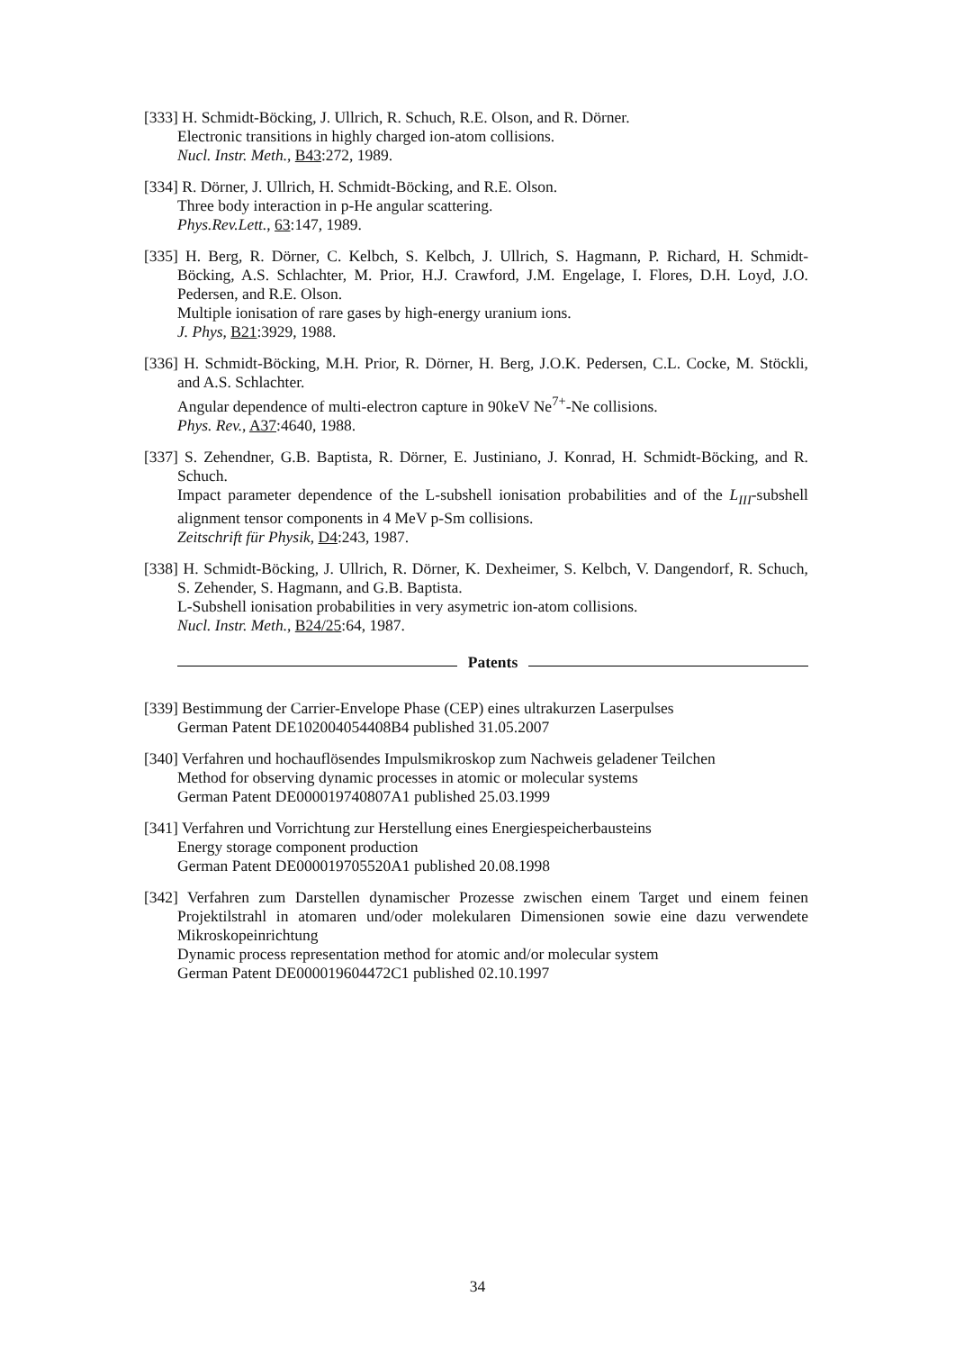[333] H. Schmidt-Böcking, J. Ullrich, R. Schuch, R.E. Olson, and R. Dörner.
Electronic transitions in highly charged ion-atom collisions.
Nucl. Instr. Meth., B43:272, 1989.
[334] R. Dörner, J. Ullrich, H. Schmidt-Böcking, and R.E. Olson.
Three body interaction in p-He angular scattering.
Phys.Rev.Lett., 63:147, 1989.
[335] H. Berg, R. Dörner, C. Kelbch, S. Kelbch, J. Ullrich, S. Hagmann, P. Richard, H. Schmidt-Böcking, A.S. Schlachter, M. Prior, H.J. Crawford, J.M. Engelage, I. Flores, D.H. Loyd, J.O. Pedersen, and R.E. Olson.
Multiple ionisation of rare gases by high-energy uranium ions.
J. Phys, B21:3929, 1988.
[336] H. Schmidt-Böcking, M.H. Prior, R. Dörner, H. Berg, J.O.K. Pedersen, C.L. Cocke, M. Stöckli, and A.S. Schlachter.
Angular dependence of multi-electron capture in 90keV Ne<sup>7+</sup>-Ne collisions.
Phys. Rev., A37:4640, 1988.
[337] S. Zehendner, G.B. Baptista, R. Dörner, E. Justiniano, J. Konrad, H. Schmidt-Böcking, and R. Schuch.
Impact parameter dependence of the L-subshell ionisation probabilities and of the L<sub>III</sub>-subshell alignment tensor components in 4 MeV p-Sm collisions.
Zeitschrift für Physik, D4:243, 1987.
[338] H. Schmidt-Böcking, J. Ullrich, R. Dörner, K. Dexheimer, S. Kelbch, V. Dangendorf, R. Schuch, S. Zehender, S. Hagmann, and G.B. Baptista.
L-Subshell ionisation probabilities in very asymetric ion-atom collisions.
Nucl. Instr. Meth., B24/25:64, 1987.
Patents
[339] Bestimmung der Carrier-Envelope Phase (CEP) eines ultrakurzen Laserpulses
German Patent DE102004054408B4 published 31.05.2007
[340] Verfahren und hochauflösendes Impulsmikroskop zum Nachweis geladener Teilchen
Method for observing dynamic processes in atomic or molecular systems
German Patent DE000019740807A1 published 25.03.1999
[341] Verfahren und Vorrichtung zur Herstellung eines Energiespeicherbausteins
Energy storage component production
German Patent DE000019705520A1 published 20.08.1998
[342] Verfahren zum Darstellen dynamischer Prozesse zwischen einem Target und einem feinen Projektilstrahl in atomaren und/oder molekularen Dimensionen sowie eine dazu verwendete Mikroskopeinrichtung
Dynamic process representation method for atomic and/or molecular system
German Patent DE000019604472C1 published 02.10.1997
34